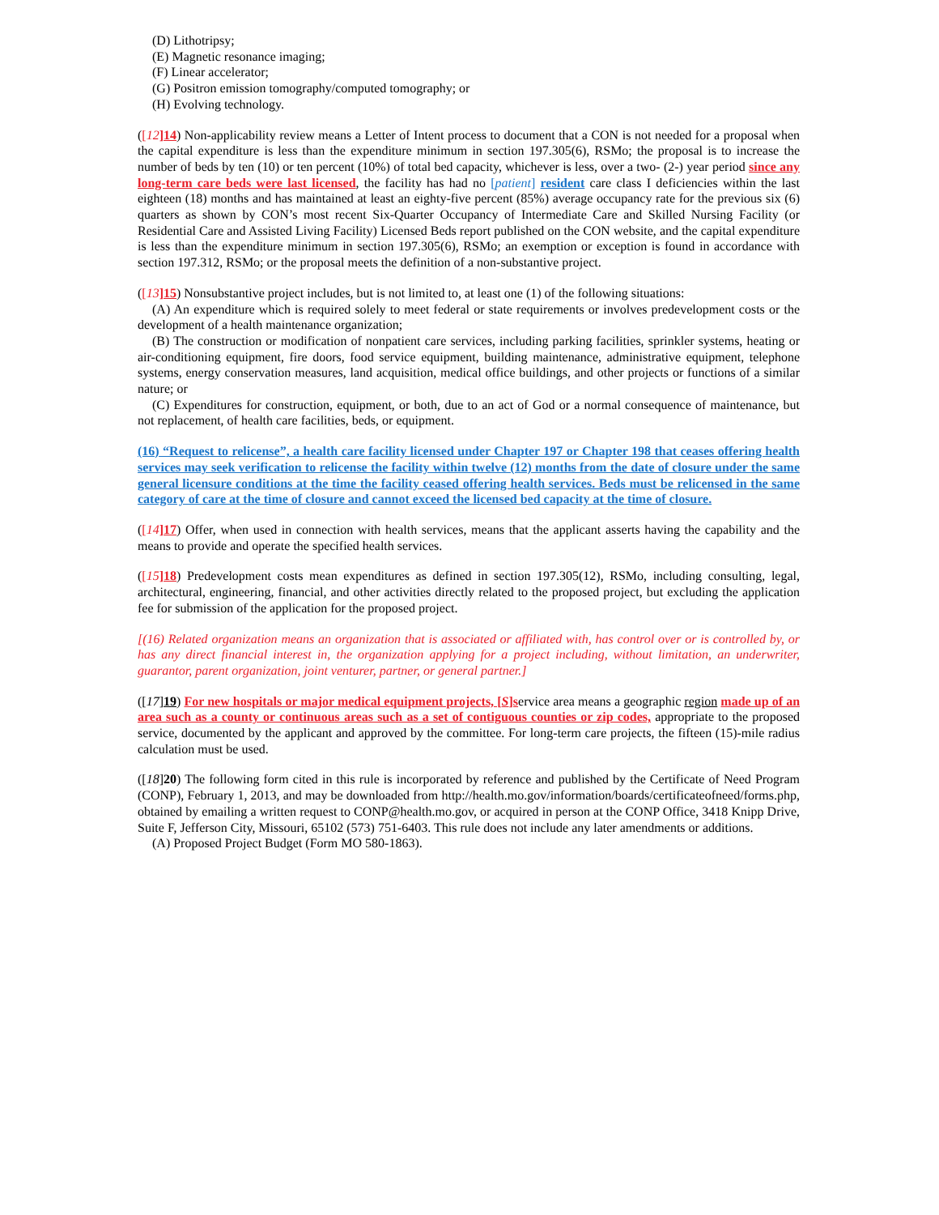(D) Lithotripsy;
(E) Magnetic resonance imaging;
(F) Linear accelerator;
(G) Positron emission tomography/computed tomography; or
(H) Evolving technology.
([12]14) Non-applicability review means a Letter of Intent process to document that a CON is not needed for a proposal when the capital expenditure is less than the expenditure minimum in section 197.305(6), RSMo; the proposal is to increase the number of beds by ten (10) or ten percent (10%) of total bed capacity, whichever is less, over a two- (2-) year period since any long-term care beds were last licensed, the facility has had no [patient] resident care class I deficiencies within the last eighteen (18) months and has maintained at least an eighty-five percent (85%) average occupancy rate for the previous six (6) quarters as shown by CON’s most recent Six-Quarter Occupancy of Intermediate Care and Skilled Nursing Facility (or Residential Care and Assisted Living Facility) Licensed Beds report published on the CON website, and the capital expenditure is less than the expenditure minimum in section 197.305(6), RSMo; an exemption or exception is found in accordance with section 197.312, RSMo; or the proposal meets the definition of a non-substantive project.
([13]15) Nonsubstantive project includes, but is not limited to, at least one (1) of the following situations:
(A) An expenditure which is required solely to meet federal or state requirements or involves predevelopment costs or the development of a health maintenance organization;
(B) The construction or modification of nonpatient care services, including parking facilities, sprinkler systems, heating or air-conditioning equipment, fire doors, food service equipment, building maintenance, administrative equipment, telephone systems, energy conservation measures, land acquisition, medical office buildings, and other projects or functions of a similar nature; or
(C) Expenditures for construction, equipment, or both, due to an act of God or a normal consequence of maintenance, but not replacement, of health care facilities, beds, or equipment.
(16) “Request to relicense”, a health care facility licensed under Chapter 197 or Chapter 198 that ceases offering health services may seek verification to relicense the facility within twelve (12) months from the date of closure under the same general licensure conditions at the time the facility ceased offering health services. Beds must be relicensed in the same category of care at the time of closure and cannot exceed the licensed bed capacity at the time of closure.
([14]17) Offer, when used in connection with health services, means that the applicant asserts having the capability and the means to provide and operate the specified health services.
([15]18) Predevelopment costs mean expenditures as defined in section 197.305(12), RSMo, including consulting, legal, architectural, engineering, financial, and other activities directly related to the proposed project, but excluding the application fee for submission of the application for the proposed project.
[(16) Related organization means an organization that is associated or affiliated with, has control over or is controlled by, or has any direct financial interest in, the organization applying for a project including, without limitation, an underwriter, guarantor, parent organization, joint venturer, partner, or general partner.]
([17]19) For new hospitals or major medical equipment projects, [S]service area means a geographic region made up of an area such as a county or continuous areas such as a set of contiguous counties or zip codes, appropriate to the proposed service, documented by the applicant and approved by the committee. For long-term care projects, the fifteen (15)-mile radius calculation must be used.
([18]20) The following form cited in this rule is incorporated by reference and published by the Certificate of Need Program (CONP), February 1, 2013, and may be downloaded from http://health.mo.gov/information/boards/certificateofneed/forms.php, obtained by emailing a written request to CONP@health.mo.gov, or acquired in person at the CONP Office, 3418 Knipp Drive, Suite F, Jefferson City, Missouri, 65102 (573) 751-6403. This rule does not include any later amendments or additions.
(A) Proposed Project Budget (Form MO 580-1863).